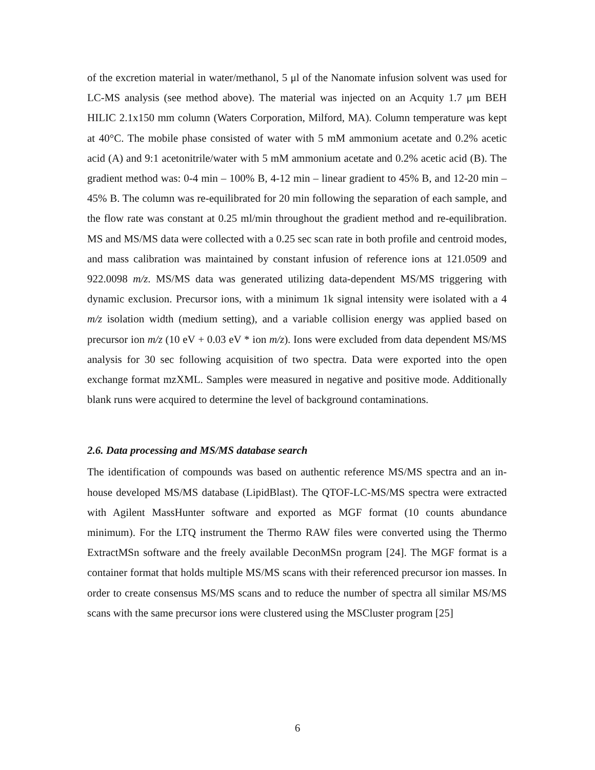of the excretion material in water/methanol, 5 μl of the Nanomate infusion solvent was used for LC-MS analysis (see method above). The material was injected on an Acquity 1.7 μm BEH HILIC 2.1x150 mm column (Waters Corporation, Milford, MA). Column temperature was kept at 40°C. The mobile phase consisted of water with 5 mM ammonium acetate and 0.2% acetic acid (A) and 9:1 acetonitrile/water with 5 mM ammonium acetate and 0.2% acetic acid (B). The gradient method was: 0-4 min – 100% B, 4-12 min – linear gradient to 45% B, and 12-20 min – 45% B. The column was re-equilibrated for 20 min following the separation of each sample, and the flow rate was constant at 0.25 ml/min throughout the gradient method and re-equilibration. MS and MS/MS data were collected with a 0.25 sec scan rate in both profile and centroid modes, and mass calibration was maintained by constant infusion of reference ions at 121.0509 and 922.0098 m/z. MS/MS data was generated utilizing data-dependent MS/MS triggering with dynamic exclusion. Precursor ions, with a minimum 1k signal intensity were isolated with a 4 m/z isolation width (medium setting), and a variable collision energy was applied based on precursor ion m/z (10 eV + 0.03 eV * ion m/z). Ions were excluded from data dependent MS/MS analysis for 30 sec following acquisition of two spectra. Data were exported into the open exchange format mzXML. Samples were measured in negative and positive mode. Additionally blank runs were acquired to determine the level of background contaminations.
2.6. Data processing and MS/MS database search
The identification of compounds was based on authentic reference MS/MS spectra and an in-house developed MS/MS database (LipidBlast). The QTOF-LC-MS/MS spectra were extracted with Agilent MassHunter software and exported as MGF format (10 counts abundance minimum). For the LTQ instrument the Thermo RAW files were converted using the Thermo ExtractMSn software and the freely available DeconMSn program [24]. The MGF format is a container format that holds multiple MS/MS scans with their referenced precursor ion masses. In order to create consensus MS/MS scans and to reduce the number of spectra all similar MS/MS scans with the same precursor ions were clustered using the MSCluster program [25]
6